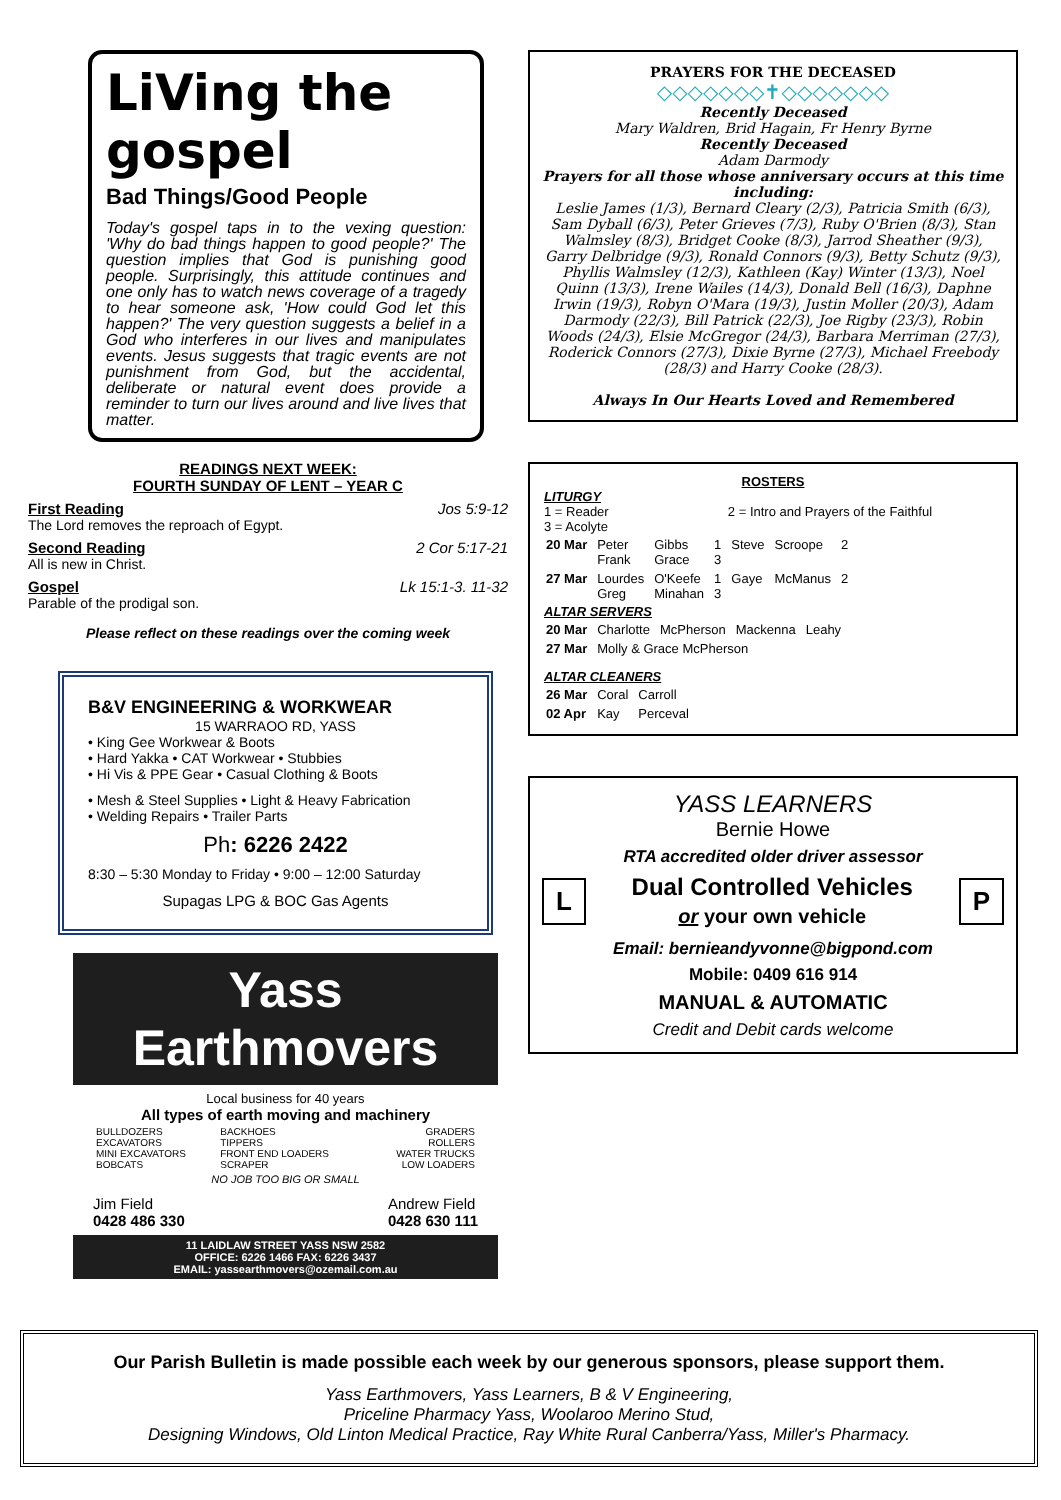LiVing the gospel
Bad Things/Good People
Today's gospel taps in to the vexing question: 'Why do bad things happen to good people?' The question implies that God is punishing good people. Surprisingly, this attitude continues and one only has to watch news coverage of a tragedy to hear someone ask, 'How could God let this happen?' The very question suggests a belief in a God who interferes in our lives and manipulates events. Jesus suggests that tragic events are not punishment from God, but the accidental, deliberate or natural event does provide a reminder to turn our lives around and live lives that matter.
READINGS NEXT WEEK:
FOURTH SUNDAY OF LENT – YEAR C
First Reading Jos 5:9-12
The Lord removes the reproach of Egypt.
Second Reading 2 Cor 5:17-21
All is new in Christ.
Gospel Lk 15:1-3. 11-32
Parable of the prodigal son.
Please reflect on these readings over the coming week
B&V ENGINEERING & WORKWEAR
15 WARRAOO RD, YASS
• King Gee Workwear & Boots
• Hard Yakka • CAT Workwear • Stubbies
• Hi Vis & PPE Gear • Casual Clothing & Boots
• Mesh & Steel Supplies • Light & Heavy Fabrication
• Welding Repairs • Trailer Parts
Ph: 6226 2422
8:30 – 5:30 Monday to Friday • 9:00 – 12:00 Saturday
Supagas LPG & BOC Gas Agents
Yass Earthmovers
Local business for 40 years
All types of earth moving and machinery
| BULLDOZERS EXCAVATORS MINI EXCAVATORS BOBCATS | BACKHOES TIPPERS FRONT END LOADERS SCRAPER | GRADERS ROLLERS WATER TRUCKS LOW LOADERS |
NO JOB TOO BIG OR SMALL
Jim Field
0428 486 330 Andrew Field
0428 630 111
11 LAIDLAW STREET YASS NSW 2582
OFFICE: 6226 1466 FAX: 6226 3437
EMAIL: yassearthmovers@ozemail.com.au
PRAYERS FOR THE DECEASED
◇◇◇◇◇◇◇✝◇◇◇◇◇◇◇
Recently Deceased
Mary Waldren, Brid Hagain, Fr Henry Byrne
Recently Deceased
Adam Darmody
Prayers for all those whose anniversary occurs at this time including:
Leslie James (1/3), Bernard Cleary (2/3), Patricia Smith (6/3), Sam Dyball (6/3), Peter Grieves (7/3), Ruby O'Brien (8/3), Stan Walmsley (8/3), Bridget Cooke (8/3), Jarrod Sheather (9/3), Garry Delbridge (9/3), Ronald Connors (9/3), Betty Schutz (9/3), Phyllis Walmsley (12/3), Kathleen (Kay) Winter (13/3), Noel Quinn (13/3), Irene Wailes (14/3), Donald Bell (16/3), Daphne Irwin (19/3), Robyn O'Mara (19/3), Justin Moller (20/3), Adam Darmody (22/3), Bill Patrick (22/3), Joe Rigby (23/3), Robin Woods (24/3), Elsie McGregor (24/3), Barbara Merriman (27/3), Roderick Connors (27/3), Dixie Byrne (27/3), Michael Freebody (28/3) and Harry Cooke (28/3).
Always In Our Hearts Loved and Remembered
ROSTERS
LITURGY
1 = Reader 2 = Intro and Prayers of the Faithful
3 = Acolyte
| 20 Mar | Peter Frank | Gibbs Grace | 1 3 | Steve | Scroope | 2 |
| 27 Mar | Lourdes Greg | O'Keefe Minahan | 1 3 | Gaye | McManus | 2 |
ALTAR SERVERS
| 20 Mar | Charlotte | McPherson | Mackenna | Leahy |
| 27 Mar | Molly & Grace McPherson | | | |
ALTAR CLEANERS
| 26 Mar | Coral | Carroll |
| 02 Apr | Kay | Perceval |
YASS LEARNERS
Bernie Howe
RTA accredited older driver assessor
L Dual Controlled Vehicles
or your own vehicle P
Email: bernieandyvonne@bigpond.com
Mobile: 0409 616 914
MANUAL & AUTOMATIC
Credit and Debit cards welcome
Our Parish Bulletin is made possible each week by our generous sponsors, please support them.
Yass Earthmovers, Yass Learners, B & V Engineering,
Priceline Pharmacy Yass, Woolaroo Merino Stud,
Designing Windows, Old Linton Medical Practice, Ray White Rural Canberra/Yass, Miller's Pharmacy.